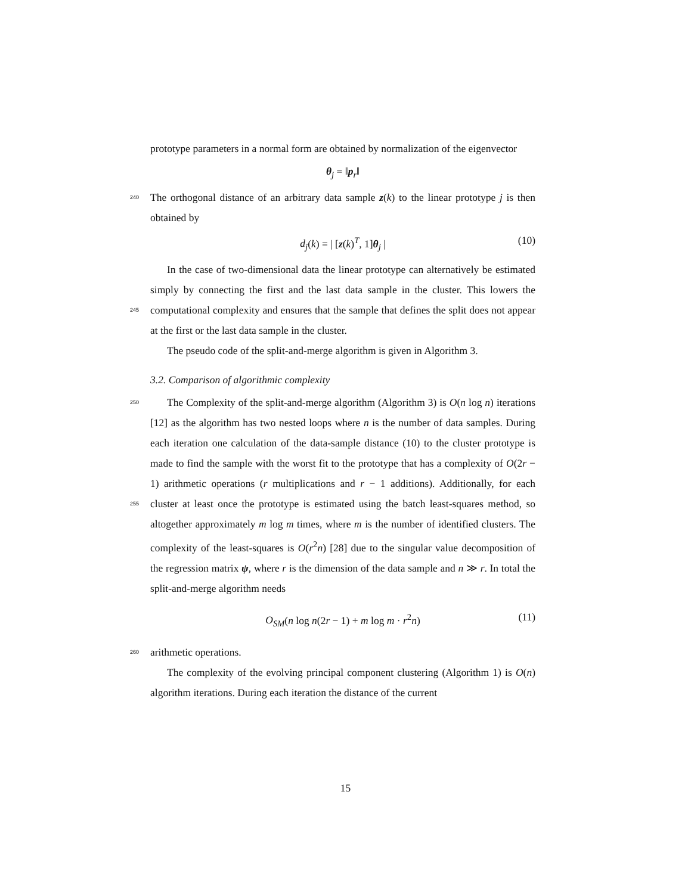prototype parameters in a normal form are obtained by normalization of the eigenvector
θ<sub>j</sub> = ‖p<sub>r</sub>‖
240 The orthogonal distance of an arbitrary data sample z(k) to the linear prototype j is then obtained by
d<sub>j</sub>(k) = | [z(k)<sup>T</sup>, 1]θ<sub>j</sub> | (10)
In the case of two-dimensional data the linear prototype can alternatively be estimated simply by connecting the first and the last data sample in the cluster. This lowers the computational complexity and ensures that the sample 245 that defines the split does not appear at the first or the last data sample in the cluster.
The pseudo code of the split-and-merge algorithm is given in Algorithm 3.
3.2. Comparison of algorithmic complexity
The Complexity of the split-and-merge algorithm (Algorithm 3) is O(n log n) 250 iterations [12] as the algorithm has two nested loops where n is the number of data samples. During each iteration one calculation of the data-sample distance (10) to the cluster prototype is made to find the sample with the worst fit to the prototype that has a complexity of O(2r − 1) arithmetic operations (r multiplications and r − 1 additions). Additionally, for each cluster at least once 255 the prototype is estimated using the batch least-squares method, so altogether approximately m log m times, where m is the number of identified clusters. The complexity of the least-squares is O(r<sup>2</sup>n) [28] due to the singular value decomposition of the regression matrix ψ, where r is the dimension of the data sample and n ≫ r. In total the split-and-merge algorithm needs
O<sub>SM</sub>(n log n(2r − 1) + m log m · r<sup>2</sup>n) (11)
260 arithmetic operations.
The complexity of the evolving principal component clustering (Algorithm 1) is O(n) algorithm iterations. During each iteration the distance of the current
15